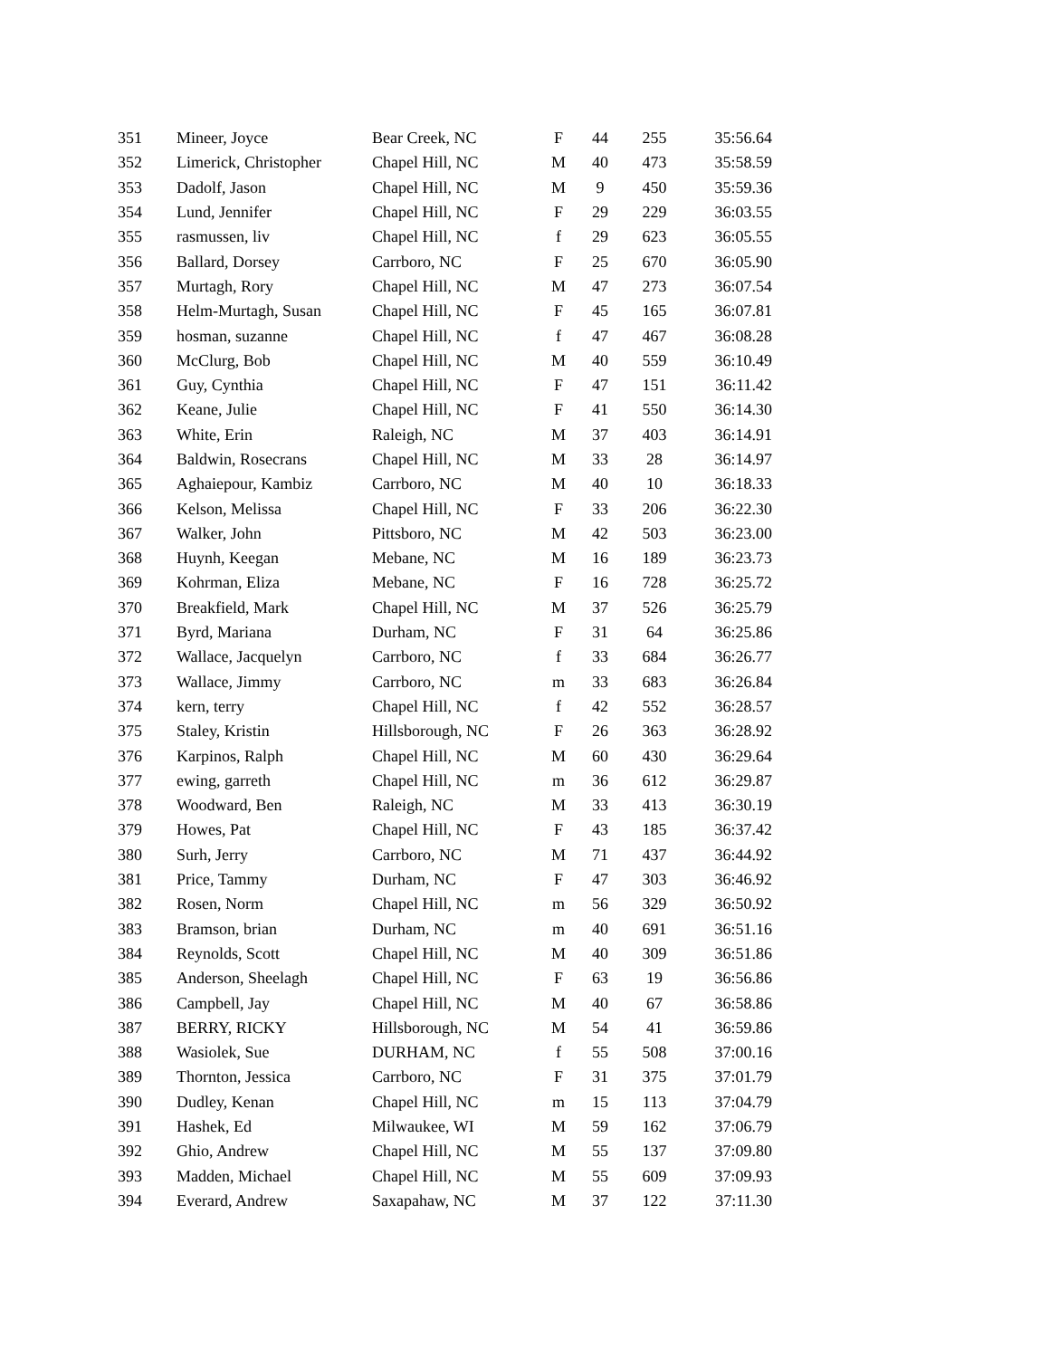| 351 | Mineer, Joyce | Bear Creek, NC | F | 44 | 255 | 35:56.64 |
| 352 | Limerick, Christopher | Chapel Hill, NC | M | 40 | 473 | 35:58.59 |
| 353 | Dadolf, Jason | Chapel Hill, NC | M | 9 | 450 | 35:59.36 |
| 354 | Lund, Jennifer | Chapel Hill, NC | F | 29 | 229 | 36:03.55 |
| 355 | rasmussen, liv | Chapel Hill, NC | f | 29 | 623 | 36:05.55 |
| 356 | Ballard, Dorsey | Carrboro, NC | F | 25 | 670 | 36:05.90 |
| 357 | Murtagh, Rory | Chapel Hill, NC | M | 47 | 273 | 36:07.54 |
| 358 | Helm-Murtagh, Susan | Chapel Hill, NC | F | 45 | 165 | 36:07.81 |
| 359 | hosman, suzanne | Chapel Hill, NC | f | 47 | 467 | 36:08.28 |
| 360 | McClurg, Bob | Chapel Hill, NC | M | 40 | 559 | 36:10.49 |
| 361 | Guy, Cynthia | Chapel Hill, NC | F | 47 | 151 | 36:11.42 |
| 362 | Keane, Julie | Chapel Hill, NC | F | 41 | 550 | 36:14.30 |
| 363 | White, Erin | Raleigh, NC | M | 37 | 403 | 36:14.91 |
| 364 | Baldwin, Rosecrans | Chapel Hill, NC | M | 33 | 28 | 36:14.97 |
| 365 | Aghaiepour, Kambiz | Carrboro, NC | M | 40 | 10 | 36:18.33 |
| 366 | Kelson, Melissa | Chapel Hill, NC | F | 33 | 206 | 36:22.30 |
| 367 | Walker, John | Pittsboro, NC | M | 42 | 503 | 36:23.00 |
| 368 | Huynh, Keegan | Mebane, NC | M | 16 | 189 | 36:23.73 |
| 369 | Kohrman, Eliza | Mebane, NC | F | 16 | 728 | 36:25.72 |
| 370 | Breakfield, Mark | Chapel Hill, NC | M | 37 | 526 | 36:25.79 |
| 371 | Byrd, Mariana | Durham, NC | F | 31 | 64 | 36:25.86 |
| 372 | Wallace, Jacquelyn | Carrboro, NC | f | 33 | 684 | 36:26.77 |
| 373 | Wallace, Jimmy | Carrboro, NC | m | 33 | 683 | 36:26.84 |
| 374 | kern, terry | Chapel Hill, NC | f | 42 | 552 | 36:28.57 |
| 375 | Staley, Kristin | Hillsborough, NC | F | 26 | 363 | 36:28.92 |
| 376 | Karpinos, Ralph | Chapel Hill, NC | M | 60 | 430 | 36:29.64 |
| 377 | ewing, garreth | Chapel Hill, NC | m | 36 | 612 | 36:29.87 |
| 378 | Woodward, Ben | Raleigh, NC | M | 33 | 413 | 36:30.19 |
| 379 | Howes, Pat | Chapel Hill, NC | F | 43 | 185 | 36:37.42 |
| 380 | Surh, Jerry | Carrboro, NC | M | 71 | 437 | 36:44.92 |
| 381 | Price, Tammy | Durham, NC | F | 47 | 303 | 36:46.92 |
| 382 | Rosen, Norm | Chapel Hill, NC | m | 56 | 329 | 36:50.92 |
| 383 | Bramson, brian | Durham, NC | m | 40 | 691 | 36:51.16 |
| 384 | Reynolds, Scott | Chapel Hill, NC | M | 40 | 309 | 36:51.86 |
| 385 | Anderson, Sheelagh | Chapel Hill, NC | F | 63 | 19 | 36:56.86 |
| 386 | Campbell, Jay | Chapel Hill, NC | M | 40 | 67 | 36:58.86 |
| 387 | BERRY, RICKY | Hillsborough, NC | M | 54 | 41 | 36:59.86 |
| 388 | Wasiolek, Sue | DURHAM, NC | f | 55 | 508 | 37:00.16 |
| 389 | Thornton, Jessica | Carrboro, NC | F | 31 | 375 | 37:01.79 |
| 390 | Dudley, Kenan | Chapel Hill, NC | m | 15 | 113 | 37:04.79 |
| 391 | Hashek, Ed | Milwaukee, WI | M | 59 | 162 | 37:06.79 |
| 392 | Ghio, Andrew | Chapel Hill, NC | M | 55 | 137 | 37:09.80 |
| 393 | Madden, Michael | Chapel Hill, NC | M | 55 | 609 | 37:09.93 |
| 394 | Everard, Andrew | Saxapahaw, NC | M | 37 | 122 | 37:11.30 |